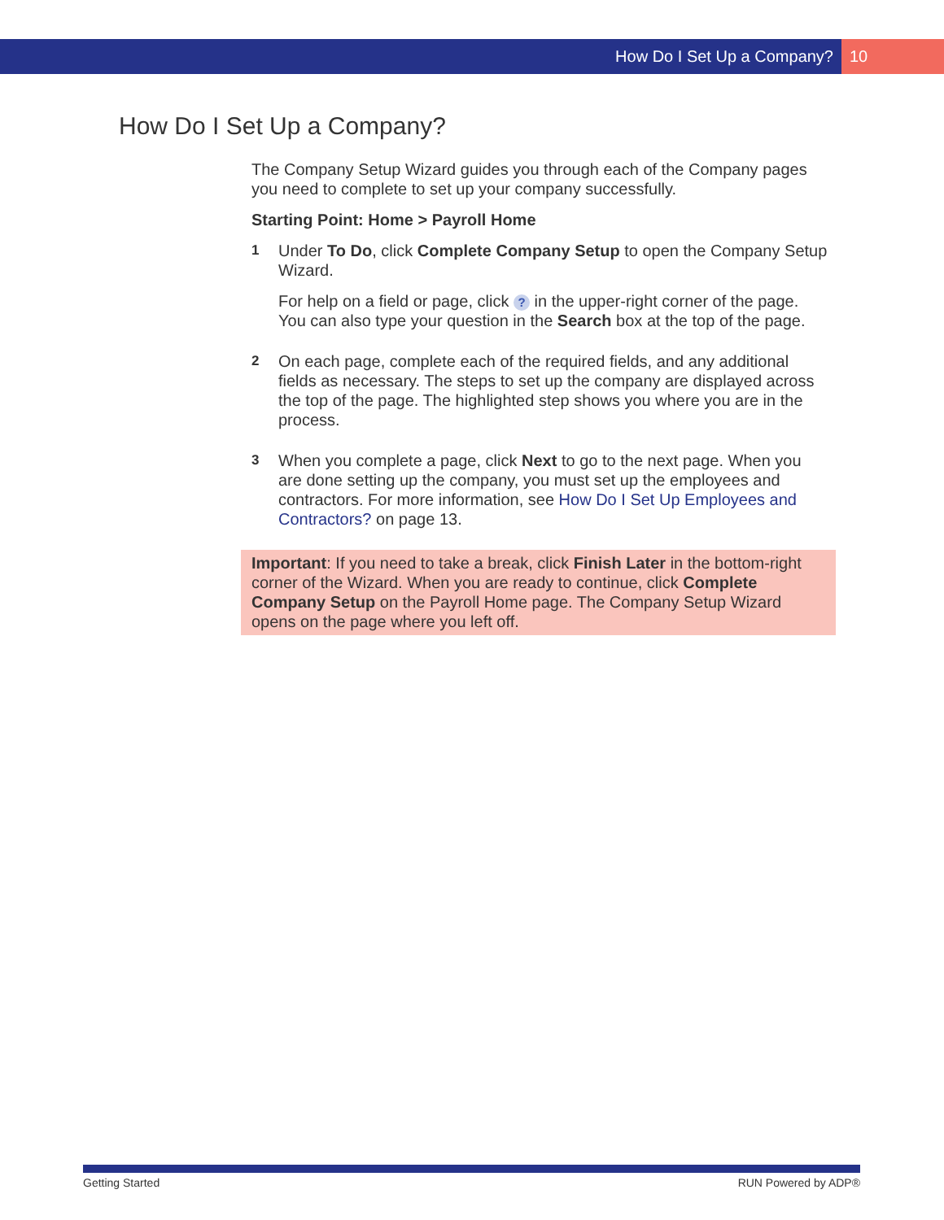How Do I Set Up a Company? 10
How Do I Set Up a Company?
The Company Setup Wizard guides you through each of the Company pages you need to complete to set up your company successfully.
Starting Point: Home > Payroll Home
1
Under To Do, click Complete Company Setup to open the Company Setup Wizard.
For help on a field or page, click ? in the upper-right corner of the page. You can also type your question in the Search box at the top of the page.
2
On each page, complete each of the required fields, and any additional fields as necessary. The steps to set up the company are displayed across the top of the page. The highlighted step shows you where you are in the process.
3
When you complete a page, click Next to go to the next page. When you are done setting up the company, you must set up the employees and contractors. For more information, see How Do I Set Up Employees and Contractors? on page 13.
Important: If you need to take a break, click Finish Later in the bottom-right corner of the Wizard. When you are ready to continue, click Complete Company Setup on the Payroll Home page. The Company Setup Wizard opens on the page where you left off.
Getting Started RUN Powered by ADP®